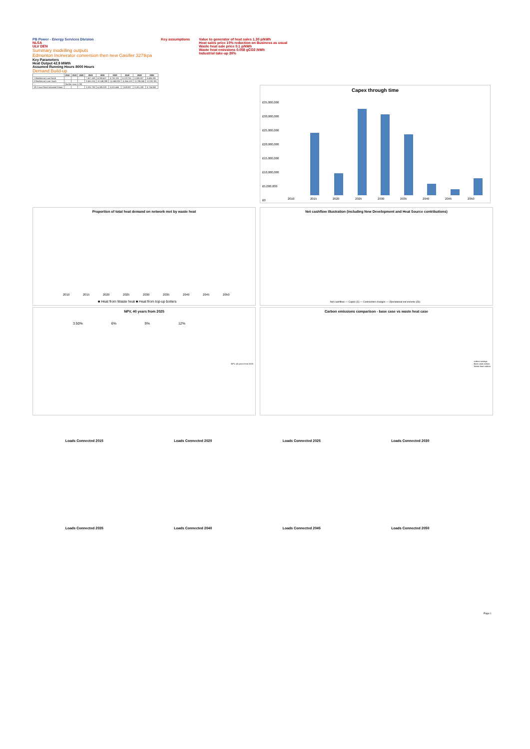PB Power - Energy Services Division
NLSA
ULV DEN
Summary modelling outputs
Edmonton Incinerator conversion then new Gasifier 327tkpa
Key assumptions Value to generator of heat sales 1.30 p/kWh
Heat sales price 10% reduction on Business as usual
Waste heat sale price 0.1 p/kWh
Waste heat emissions 0.058 gCO2 /kWh
Industrial take-up 30%
Key Parameters
Heat Output 42.9 MWth
Assumed Running Hours 8000 Hours
Demand Build-up
| | 2010 | 2015 | 2020 | 2025 | 2030 | 2035 | 2040 | 2045 | 2050 |
| --- | --- | --- | --- | --- | --- | --- | --- | --- | --- |
| 1 Blackhorse Lane North | - | - | - | 7,627,169 | 8,008,407 | 8,752,192 | 9,122,755 | 9,309,597 | 9,496,380 |
| 2 Blackhorse Lane South | - | - | - | 9,661,016 | 10,149,399 | 11,049,836 | 11,554,110 | 11,789,246 | 12,032,381 |
| ... | (further rows 3–38) | | | | | | | | |
| 38 Crown Road Industrial Estate | - | - | - | 3,201,783 | 4,389,329 | 6,521,446 | 7,628,097 | 8,181,289 | 8,734,969 |
Capex through time
£35,000,000
£30,000,000
£25,000,000
£20,000,000
£15,000,000
£10,000,000
£5,000,000
£0
2010 2015 2020 2025 2030 2035 2040 2045 2050
Proportion of total heat demand on network met by waste heat
■ Heat from Waste heat ■ Heat from top-up boilers
2010 2015 2020 2025 2030 2035 2040 2045 2050
Net cashflow illustration (including New Development and Heat Source contributions)
Net cashflow — Capex (£) — Connection charges — Operational net income (£k)
NPV, 40 years from 2025
3.50% 6% 9% 12%
NPV, 40 years from 2025
Carbon emissions comparison - base case vs waste heat case
carbon savings
Base case carbon
Waste heat carbon
Loads Connected 2015
Loads Connected 2020
Loads Connected 2025
Loads Connected 2030
Loads Connected 2035
Loads Connected 2040
Loads Connected 2045
Loads Connected 2050
Page 1